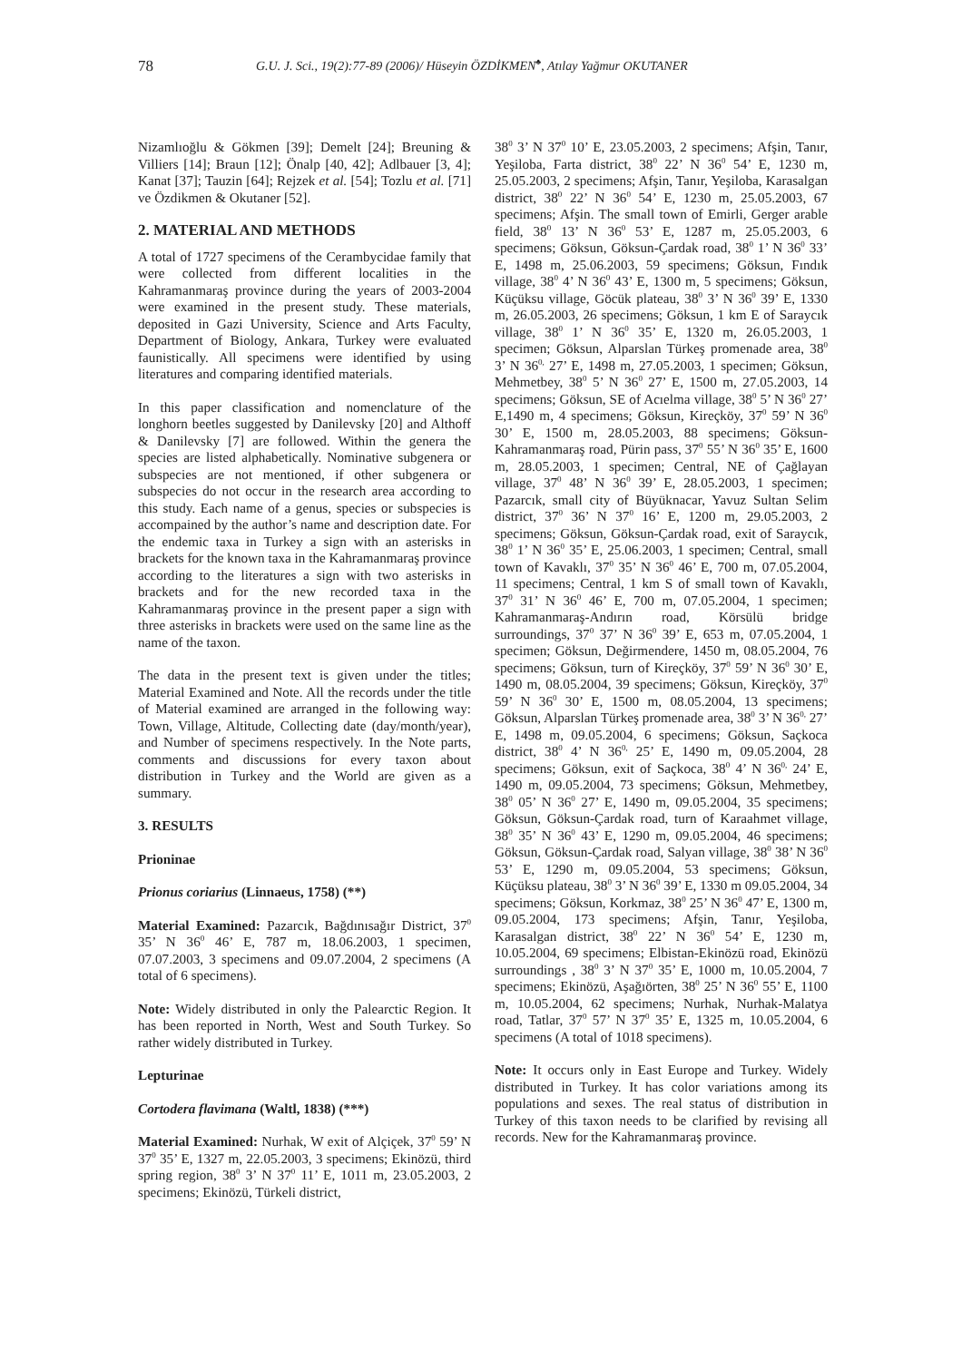78 G.U. J. Sci., 19(2):77-89 (2006)/ Hüseyin ÖZDİKMEN<sup>♣</sup>, Atılay Yağmur OKUTANER
Nizamlıoğlu & Gökmen [39]; Demelt [24]; Breuning & Villiers [14]; Braun [12]; Önalp [40, 42]; Adlbauer [3, 4]; Kanat [37]; Tauzin [64]; Rejzek et al. [54]; Tozlu et al. [71] ve Özdikmen & Okutaner [52].
2. MATERIAL AND METHODS
A total of 1727 specimens of the Cerambycidae family that were collected from different localities in the Kahramanmaraş province during the years of 2003-2004 were examined in the present study. These materials, deposited in Gazi University, Science and Arts Faculty, Department of Biology, Ankara, Turkey were evaluated faunistically. All specimens were identified by using literatures and comparing identified materials.
In this paper classification and nomenclature of the longhorn beetles suggested by Danilevsky [20] and Althoff & Danilevsky [7] are followed. Within the genera the species are listed alphabetically. Nominative subgenera or subspecies are not mentioned, if other subgenera or subspecies do not occur in the research area according to this study. Each name of a genus, species or subspecies is accompained by the author’s name and description date. For the endemic taxa in Turkey a sign with an asterisks in brackets for the known taxa in the Kahramanmaraş province according to the literatures a sign with two asterisks in brackets and for the new recorded taxa in the Kahramanmaraş province in the present paper a sign with three asterisks in brackets were used on the same line as the name of the taxon.
The data in the present text is given under the titles; Material Examined and Note. All the records under the title of Material examined are arranged in the following way: Town, Village, Altitude, Collecting date (day/month/year), and Number of specimens respectively. In the Note parts, comments and discussions for every taxon about distribution in Turkey and the World are given as a summary.
3. RESULTS
Prioninae
Prionus coriarius (Linnaeus, 1758) (**)
Material Examined: Pazarcık, Bağdınısağır District, 37<sup>0</sup> 35’ N 36<sup>0</sup> 46’ E, 787 m, 18.06.2003, 1 specimen, 07.07.2003, 3 specimens and 09.07.2004, 2 specimens (A total of 6 specimens).
Note: Widely distributed in only the Palearctic Region. It has been reported in North, West and South Turkey. So rather widely distributed in Turkey.
Lepturinae
Cortodera flavimana (Waltl, 1838) (***)
Material Examined: Nurhak, W exit of Alçiçek, 37<sup>0</sup> 59’ N 37<sup>0</sup> 35’ E, 1327 m, 22.05.2003, 3 specimens; Ekinözü, third spring region, 38<sup>0</sup> 3’ N 37<sup>0</sup> 11’ E, 1011 m, 23.05.2003, 2 specimens; Ekinözü, Türkeli district,
38<sup>0</sup> 3’ N 37<sup>0</sup> 10’ E, 23.05.2003, 2 specimens; Afşin, Tanır, Yeşiloba, Farta district, 38<sup>0</sup> 22’ N 36<sup>0</sup> 54’ E, 1230 m, 25.05.2003, 2 specimens; Afşin, Tanır, Yeşiloba, Karasalgan district, 38<sup>0</sup> 22’ N 36<sup>0</sup> 54’ E, 1230 m, 25.05.2003, 67 specimens; Afşin. The small town of Emirli, Gerger arable field, 38<sup>0</sup> 13’ N 36<sup>0</sup> 53’ E, 1287 m, 25.05.2003, 6 specimens; Göksun, Göksun-Çardak road, 38<sup>0</sup> 1’ N 36<sup>0</sup> 33’ E, 1498 m, 25.06.2003, 59 specimens; Göksun, Fındık village, 38<sup>0</sup> 4’ N 36<sup>0</sup> 43’ E, 1300 m, 5 specimens; Göksun, Küçüksu village, Göcük plateau, 38<sup>0</sup> 3’ N 36<sup>0</sup> 39’ E, 1330 m, 26.05.2003, 26 specimens; Göksun, 1 km E of Saraycık village, 38<sup>0</sup> 1’ N 36<sup>0</sup> 35’ E, 1320 m, 26.05.2003, 1 specimen; Göksun, Alparslan Türkeş promenade area, 38<sup>0</sup> 3’ N 36<sup>0,</sup> 27’ E, 1498 m, 27.05.2003, 1 specimen; Göksun, Mehmetbey, 38<sup>0</sup> 5’ N 36<sup>0</sup> 27’ E, 1500 m, 27.05.2003, 14 specimens; Göksun, SE of Acıelma village, 38<sup>0</sup> 5’ N 36<sup>0</sup> 27’ E,1490 m, 4 specimens; Göksun, Kireçköy, 37<sup>0</sup> 59’ N 36<sup>0</sup> 30’ E, 1500 m, 28.05.2003, 88 specimens; Göksun-Kahramanmaraş road, Pürin pass, 37<sup>0</sup> 55’ N 36<sup>0</sup> 35’ E, 1600 m, 28.05.2003, 1 specimen; Central, NE of Çağlayan village, 37<sup>0</sup> 48’ N 36<sup>0</sup> 39’ E, 28.05.2003, 1 specimen; Pazarcık, small city of Büyüknacar, Yavuz Sultan Selim district, 37<sup>0</sup> 36’ N 37<sup>0</sup> 16’ E, 1200 m, 29.05.2003, 2 specimens; Göksun, Göksun-Çardak road, exit of Saraycık, 38<sup>0</sup> 1’ N 36<sup>0</sup> 35’ E, 25.06.2003, 1 specimen; Central, small town of Kavaklı, 37<sup>0</sup> 35’ N 36<sup>0</sup> 46’ E, 700 m, 07.05.2004, 11 specimens; Central, 1 km S of small town of Kavaklı, 37<sup>0</sup> 31’ N 36<sup>0</sup> 46’ E, 700 m, 07.05.2004, 1 specimen; Kahramanmaraş-Andırın road, Körsülü bridge surroundings, 37<sup>0</sup> 37’ N 36<sup>0</sup> 39’ E, 653 m, 07.05.2004, 1 specimen; Göksun, Değirmendere, 1450 m, 08.05.2004, 76 specimens; Göksun, turn of Kireçköy, 37<sup>0</sup> 59’ N 36<sup>0</sup> 30’ E, 1490 m, 08.05.2004, 39 specimens; Göksun, Kireçköy, 37<sup>0</sup> 59’ N 36<sup>0</sup> 30’ E, 1500 m, 08.05.2004, 13 specimens; Göksun, Alparslan Türkeş promenade area, 38<sup>0</sup> 3’ N 36<sup>0,</sup> 27’ E, 1498 m, 09.05.2004, 6 specimens; Göksun, Saçkoca district, 38<sup>0</sup> 4’ N 36<sup>0,</sup> 25’ E, 1490 m, 09.05.2004, 28 specimens; Göksun, exit of Saçkoca, 38<sup>0</sup> 4’ N 36<sup>0,</sup> 24’ E, 1490 m, 09.05.2004, 73 specimens; Göksun, Mehmetbey, 38<sup>0</sup> 05’ N 36<sup>0</sup> 27’ E, 1490 m, 09.05.2004, 35 specimens; Göksun, Göksun-Çardak road, turn of Karaahmet village, 38<sup>0</sup> 35’ N 36<sup>0</sup> 43’ E, 1290 m, 09.05.2004, 46 specimens; Göksun, Göksun-Çardak road, Salyan village, 38<sup>0</sup> 38’ N 36<sup>0</sup> 53’ E, 1290 m, 09.05.2004, 53 specimens; Göksun, Küçüksu plateau, 38<sup>0</sup> 3’ N 36<sup>0</sup> 39’ E, 1330 m 09.05.2004, 34 specimens; Göksun, Korkmaz, 38<sup>0</sup> 25’ N 36<sup>0</sup> 47’ E, 1300 m, 09.05.2004, 173 specimens; Afşin, Tanır, Yeşiloba, Karasalgan district, 38<sup>0</sup> 22’ N 36<sup>0</sup> 54’ E, 1230 m, 10.05.2004, 69 specimens; Elbistan-Ekinözü road, Ekinözü surroundings , 38<sup>0</sup> 3’ N 37<sup>0</sup> 35’ E, 1000 m, 10.05.2004, 7 specimens; Ekinözü, Aşağıörten, 38<sup>0</sup> 25’ N 36<sup>0</sup> 55’ E, 1100 m, 10.05.2004, 62 specimens; Nurhak, Nurhak-Malatya road, Tatlar, 37<sup>0</sup> 57’ N 37<sup>0</sup> 35’ E, 1325 m, 10.05.2004, 6 specimens (A total of 1018 specimens).
Note: It occurs only in East Europe and Turkey. Widely distributed in Turkey. It has color variations among its populations and sexes. The real status of distribution in Turkey of this taxon needs to be clarified by revising all records. New for the Kahramanmaraş province.